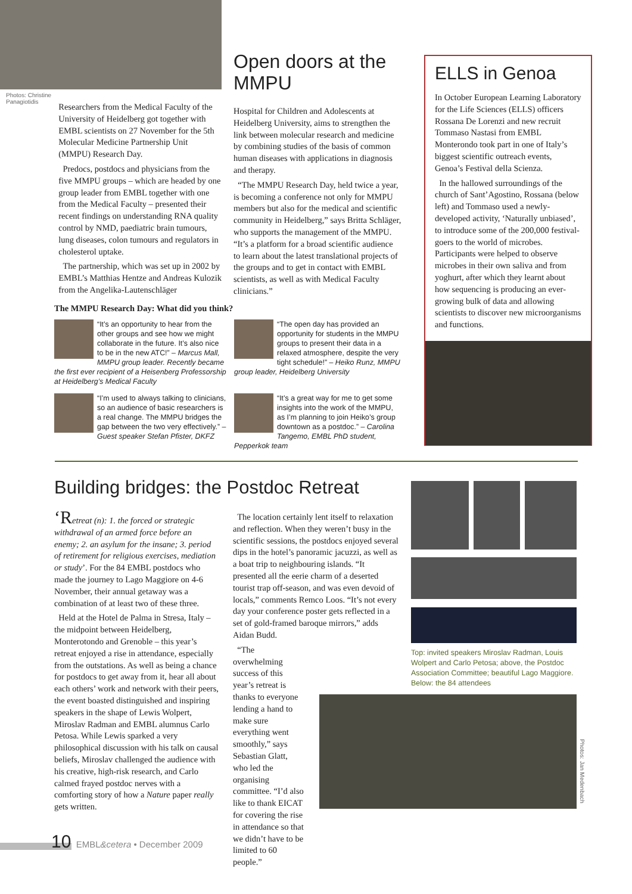Photos: Christine Panagiotidis
Researchers from the Medical Faculty of the University of Heidelberg got together with EMBL scientists on 27 November for the 5th Molecular Medicine Partnership Unit (MMPU) Research Day.
Predocs, postdocs and physicians from the five MMPU groups – which are headed by one group leader from EMBL together with one from the Medical Faculty – presented their recent findings on understanding RNA quality control by NMD, paediatric brain tumours, lung diseases, colon tumours and regulators in cholesterol uptake.
The partnership, which was set up in 2002 by EMBL’s Matthias Hentze and Andreas Kulozik from the Angelika-Lautenschläger
Open doors at the MMPU
Hospital for Children and Adolescents at Heidelberg University, aims to strengthen the link between molecular research and medicine by combining studies of the basis of common human diseases with applications in diagnosis and therapy.
“The MMPU Research Day, held twice a year, is becoming a conference not only for MMPU members but also for the medical and scientific community in Heidelberg,” says Britta Schläger, who supports the management of the MMPU. “It’s a platform for a broad scientific audience to learn about the latest translational projects of the groups and to get in contact with EMBL scientists, as well as with Medical Faculty clinicians.”
ELLS in Genoa
In October European Learning Laboratory for the Life Sciences (ELLS) officers Rossana De Lorenzi and new recruit Tommaso Nastasi from EMBL Monterondo took part in one of Italy’s biggest scientific outreach events, Genoa’s Festival della Scienza.
In the hallowed surroundings of the church of Sant’Agostino, Rossana (below left) and Tommaso used a newly-developed activity, ‘Naturally unbiased’, to introduce some of the 200,000 festival-goers to the world of microbes. Participants were helped to observe microbes in their own saliva and from yoghurt, after which they learnt about how sequencing is producing an ever-growing bulk of data and allowing scientists to discover new microorganisms and functions.
The MMPU Research Day: What did you think?
“It’s an opportunity to hear from the other groups and see how we might collaborate in the future. It’s also nice to be in the new ATC!” – Marcus Mall, MMPU group leader. Recently became the first ever recipient of a Heisenberg Professorship at Heidelberg’s Medical Faculty
“The open day has provided an opportunity for students in the MMPU groups to present their data in a relaxed atmosphere, despite the very tight schedule!” – Heiko Runz, MMPU group leader, Heidelberg University
“I’m used to always talking to clinicians, so an audience of basic researchers is a real change. The MMPU bridges the gap between the two very effectively.” – Guest speaker Stefan Pfister, DKFZ
“It’s a great way for me to get some insights into the work of the MMPU, as I’m planning to join Heiko’s group downtown as a postdoc.” – Carolina Tangemo, EMBL PhD student, Pepperkok team
Building bridges: the Postdoc Retreat
‘R etreat (n): 1. the forced or strategic withdrawal of an armed force before an enemy; 2. an asylum for the insane; 3. period of retirement for religious exercises, mediation or study’. For the 84 EMBL postdocs who made the journey to Lago Maggiore on 4-6 November, their annual getaway was a combination of at least two of these three.
Held at the Hotel de Palma in Stresa, Italy – the midpoint between Heidelberg, Monterotondo and Grenoble – this year’s retreat enjoyed a rise in attendance, especially from the outstations. As well as being a chance for postdocs to get away from it, hear all about each others’ work and network with their peers, the event boasted distinguished and inspiring speakers in the shape of Lewis Wolpert, Miroslav Radman and EMBL alumnus Carlo Petosa. While Lewis sparked a very philosophical discussion with his talk on causal beliefs, Miroslav challenged the audience with his creative, high-risk research, and Carlo calmed frayed postdoc nerves with a comforting story of how a Nature paper really gets written.
The location certainly lent itself to relaxation and reflection. When they weren’t busy in the scientific sessions, the postdocs enjoyed several dips in the hotel’s panoramic jacuzzi, as well as a boat trip to neighbouring islands. “It presented all the eerie charm of a deserted tourist trap off-season, and was even devoid of locals,” comments Remco Loos. “It’s not every day your conference poster gets reflected in a set of gold-framed baroque mirrors,” adds Aidan Budd.
“The overwhelming success of this year’s retreat is thanks to everyone lending a hand to make sure everything went smoothly,” says Sebastian Glatt, who led the organising committee. “I’d also like to thank EICAT for covering the rise in attendance so that we didn’t have to be limited to 60 people.”
Top: invited speakers Miroslav Radman, Louis Wolpert and Carlo Petosa; above, the Postdoc Association Committee; beautiful Lago Maggiore. Below: the 84 attendees
Photos: Jan Medenbach
10 EMBL&cetera • December 2009